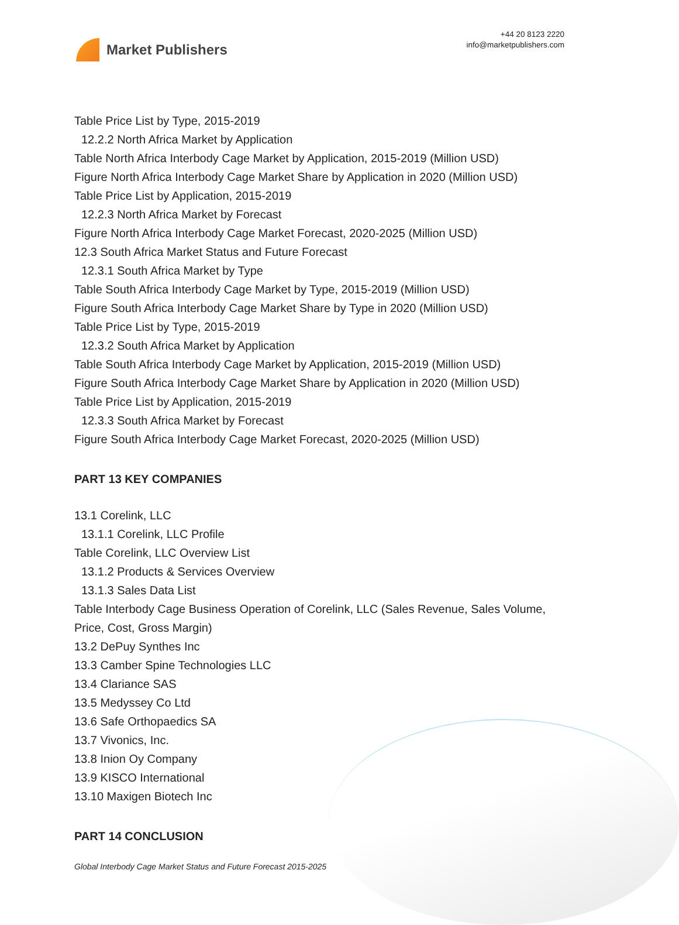Market Publishers
+44 20 8123 2220
info@marketpublishers.com
Table Price List by Type, 2015-2019
12.2.2 North Africa Market by Application
Table North Africa Interbody Cage Market by Application, 2015-2019 (Million USD)
Figure North Africa Interbody Cage Market Share by Application in 2020 (Million USD)
Table Price List by Application, 2015-2019
12.2.3 North Africa Market by Forecast
Figure North Africa Interbody Cage Market Forecast, 2020-2025 (Million USD)
12.3 South Africa Market Status and Future Forecast
12.3.1 South Africa Market by Type
Table South Africa Interbody Cage Market by Type, 2015-2019 (Million USD)
Figure South Africa Interbody Cage Market Share by Type in 2020 (Million USD)
Table Price List by Type, 2015-2019
12.3.2 South Africa Market by Application
Table South Africa Interbody Cage Market by Application, 2015-2019 (Million USD)
Figure South Africa Interbody Cage Market Share by Application in 2020 (Million USD)
Table Price List by Application, 2015-2019
12.3.3 South Africa Market by Forecast
Figure South Africa Interbody Cage Market Forecast, 2020-2025 (Million USD)
PART 13 KEY COMPANIES
13.1 Corelink, LLC
13.1.1 Corelink, LLC Profile
Table Corelink, LLC Overview List
13.1.2 Products & Services Overview
13.1.3 Sales Data List
Table Interbody Cage Business Operation of Corelink, LLC (Sales Revenue, Sales Volume, Price, Cost, Gross Margin)
13.2 DePuy Synthes Inc
13.3 Camber Spine Technologies LLC
13.4 Clariance SAS
13.5 Medyssey Co Ltd
13.6 Safe Orthopaedics SA
13.7 Vivonics, Inc.
13.8 Inion Oy Company
13.9 KISCO International
13.10 Maxigen Biotech Inc
PART 14 CONCLUSION
Global Interbody Cage Market Status and Future Forecast 2015-2025